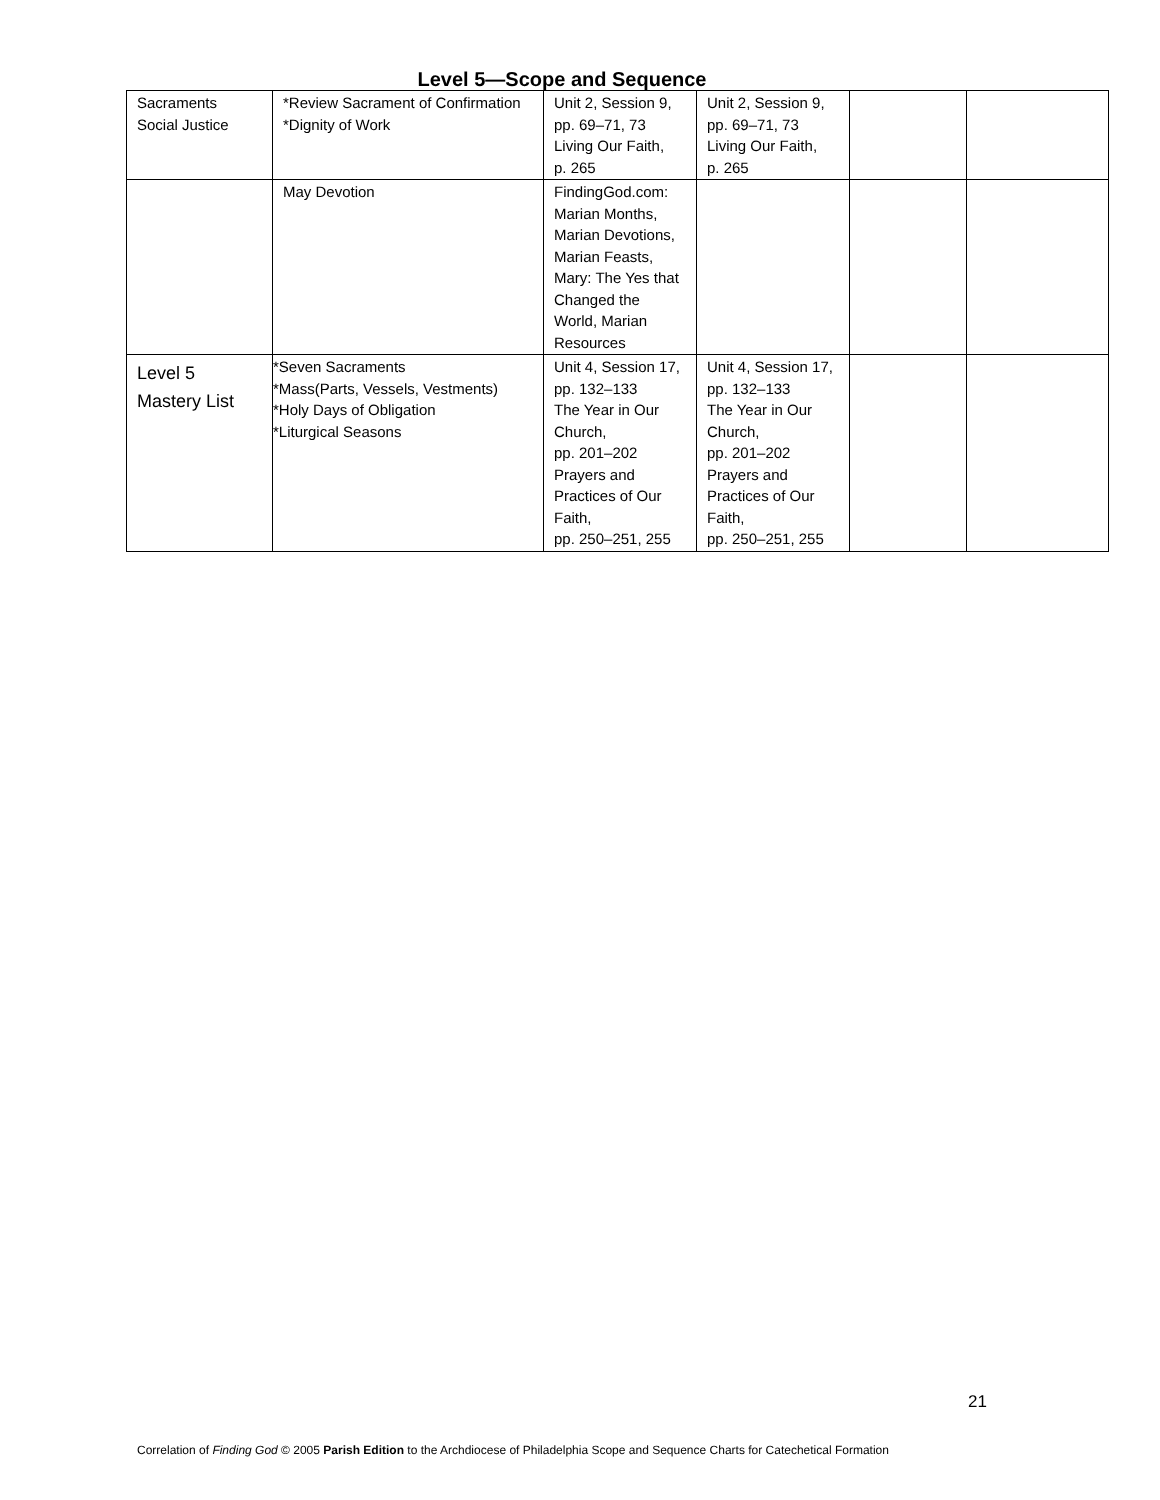Level 5—Scope and Sequence
| Sacraments Social Justice | *Review Sacrament of Confirmation *Dignity of Work | Unit 2, Session 9, pp. 69–71, 73 Living Our Faith, p. 265 | Unit 2, Session 9, pp. 69–71, 73 Living Our Faith, p. 265 | | |
| | May Devotion | FindingGod.com: Marian Months, Marian Devotions, Marian Feasts, Mary: The Yes that Changed the World, Marian Resources | | | |
| Level 5 Mastery List | *Seven Sacraments *Mass(Parts, Vessels, Vestments) *Holy Days of Obligation *Liturgical Seasons | Unit 4, Session 17, pp. 132–133 The Year in Our Church, pp. 201–202 Prayers and Practices of Our Faith, pp. 250–251, 255 | Unit 4, Session 17, pp. 132–133 The Year in Our Church, pp. 201–202 Prayers and Practices of Our Faith, pp. 250–251, 255 | | |
21
Correlation of Finding God © 2005 Parish Edition to the Archdiocese of Philadelphia Scope and Sequence Charts for Catechetical Formation